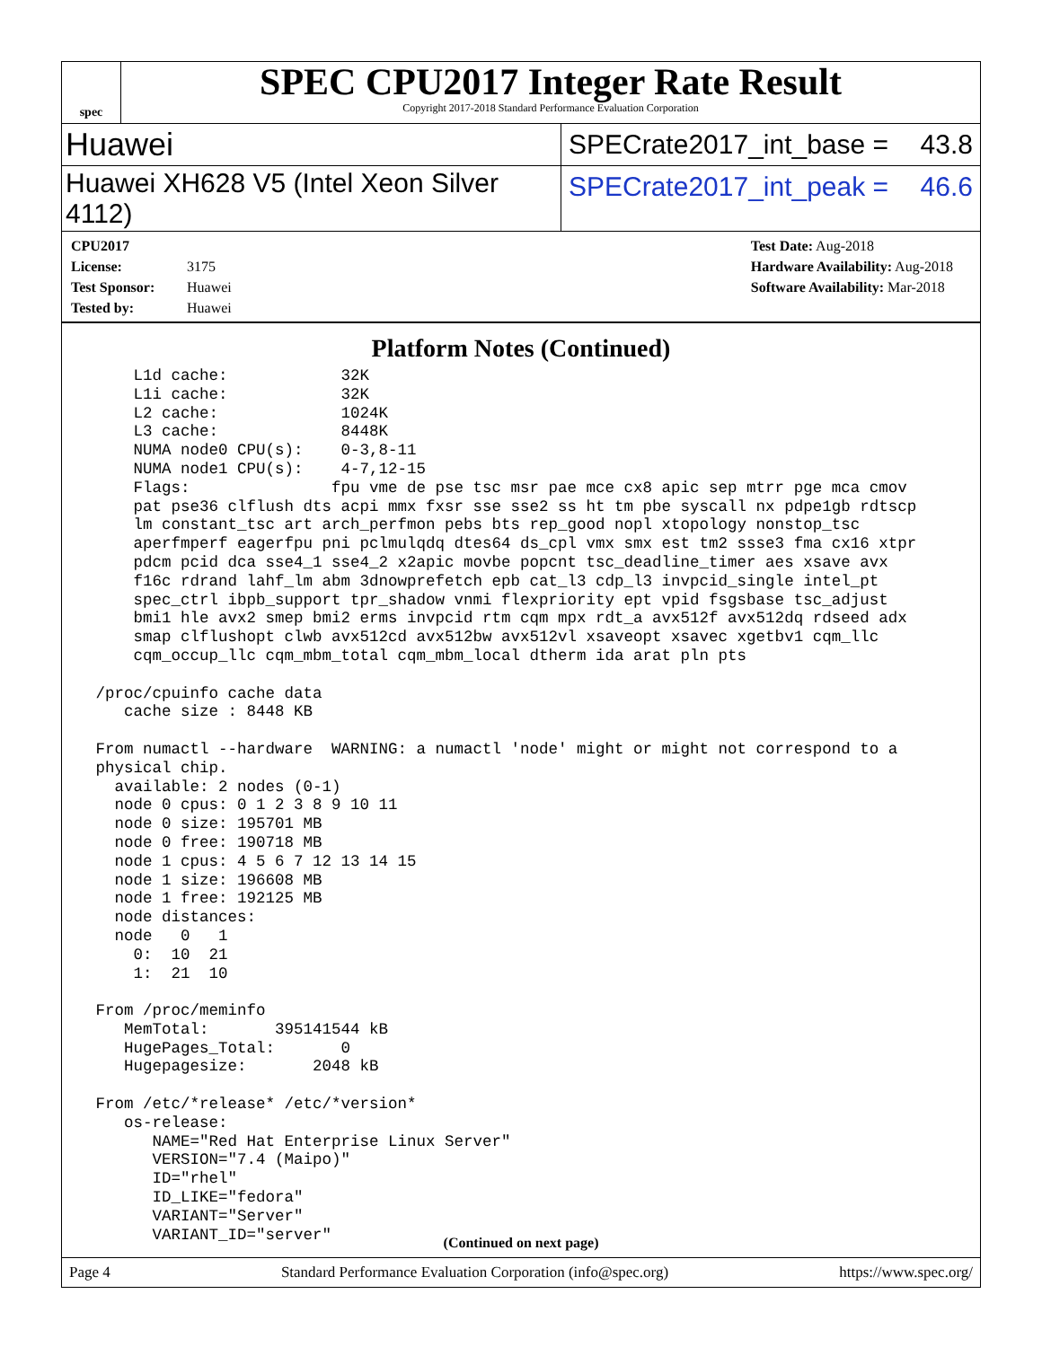spec
SPEC CPU2017 Integer Rate Result
Copyright 2017-2018 Standard Performance Evaluation Corporation
Huawei
SPECrate2017_int_base = 43.8
Huawei XH628 V5 (Intel Xeon Silver 4112)
SPECrate2017_int_peak = 46.6
CPU2017 License: 3175
Test Sponsor: Huawei
Tested by: Huawei
Test Date: Aug-2018
Hardware Availability: Aug-2018
Software Availability: Mar-2018
Platform Notes (Continued)
     L1d cache:            32K
     L1i cache:            32K
     L2 cache:             1024K
     L3 cache:             8448K
     NUMA node0 CPU(s):    0-3,8-11
     NUMA node1 CPU(s):    4-7,12-15
     Flags:               fpu vme de pse tsc msr pae mce cx8 apic sep mtrr pge mca cmov
     pat pse36 clflush dts acpi mmx fxsr sse sse2 ss ht tm pbe syscall nx pdpe1gb rdtscp
     lm constant_tsc art arch_perfmon pebs bts rep_good nopl xtopology nonstop_tsc
     aperfmperf eagerfpu pni pclmulqdq dtes64 ds_cpl vmx smx est tm2 ssse3 fma cx16 xtpr
     pdcm pcid dca sse4_1 sse4_2 x2apic movbe popcnt tsc_deadline_timer aes xsave avx
     f16c rdrand lahf_lm abm 3dnowprefetch epb cat_l3 cdp_l3 invpcid_single intel_pt
     spec_ctrl ibpb_support tpr_shadow vnmi flexpriority ept vpid fsgsbase tsc_adjust
     bmi1 hle avx2 smep bmi2 erms invpcid rtm cqm mpx rdt_a avx512f avx512dq rdseed adx
     smap clflushopt clwb avx512cd avx512bw avx512vl xsaveopt xsavec xgetbv1 cqm_llc
     cqm_occup_llc cqm_mbm_total cqm_mbm_local dtherm ida arat pln pts

 /proc/cpuinfo cache data
    cache size : 8448 KB

 From numactl --hardware  WARNING: a numactl 'node' might or might not correspond to a
 physical chip.
   available: 2 nodes (0-1)
   node 0 cpus: 0 1 2 3 8 9 10 11
   node 0 size: 195701 MB
   node 0 free: 190718 MB
   node 1 cpus: 4 5 6 7 12 13 14 15
   node 1 size: 196608 MB
   node 1 free: 192125 MB
   node distances:
   node   0   1
     0:  10  21
     1:  21  10

 From /proc/meminfo
    MemTotal:       395141544 kB
    HugePages_Total:       0
    Hugepagesize:       2048 kB

 From /etc/*release* /etc/*version*
    os-release:
       NAME="Red Hat Enterprise Linux Server"
       VERSION="7.4 (Maipo)"
       ID="rhel"
       ID_LIKE="fedora"
       VARIANT="Server"
       VARIANT_ID="server"
(Continued on next page)
Page 4 Standard Performance Evaluation Corporation (info@spec.org) https://www.spec.org/